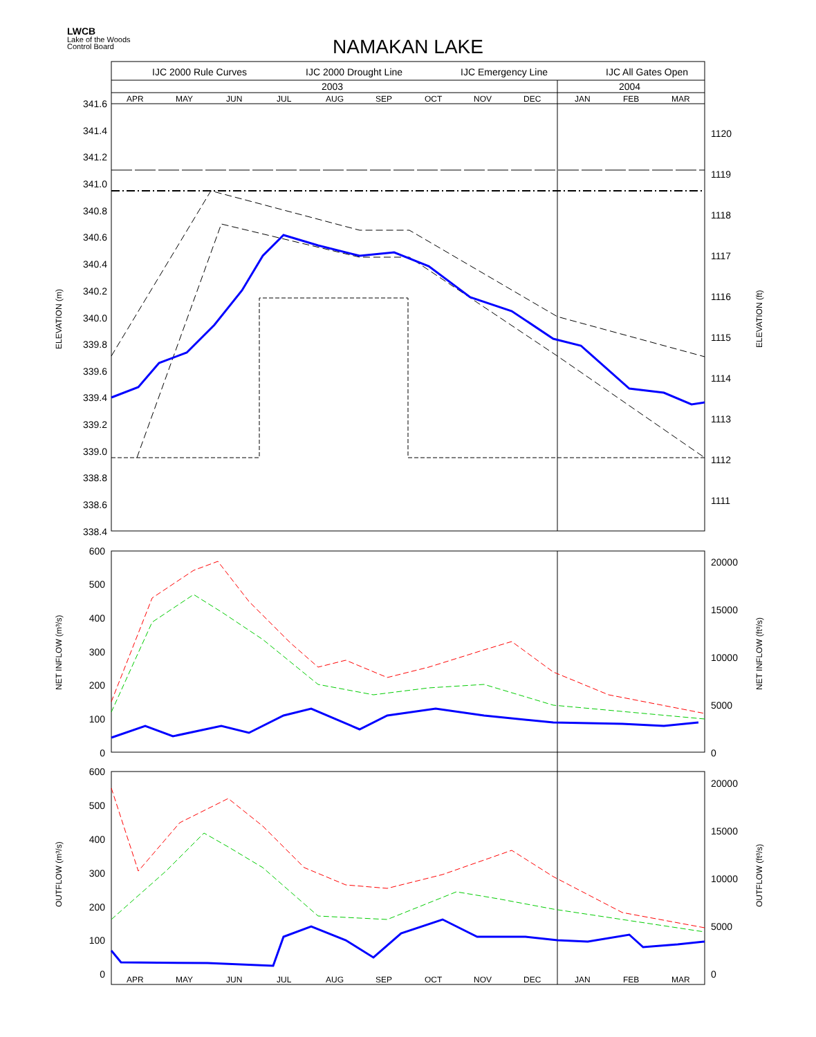LWCB
Lake of the Woods
Control Board
NAMAKAN LAKE
IJC 2000 Rule Curves
IJC 2000 Drought Line
IJC Emergency Line
IJC All Gates Open
2003
2004
APR
MAY
JUN
JUL
AUG
SEP
OCT
NOV
DEC
JAN
FEB
MAR
APR
MAY
JUN
JUL
AUG
SEP
OCT
NOV
DEC
JAN
FEB
MAR
341.6
341.4
341.2
341.0
340.8
340.6
340.4
340.2
340.0
339.8
339.6
339.4
339.2
339.0
338.8
338.6
338.4
600
500
400
300
200
100
0
600
500
400
300
200
100
0
1120
1119
1118
1117
1116
1115
1114
1113
1112
1111
20000
15000
10000
5000
0
20000
15000
10000
5000
0
ELEVATION (m)
ELEVATION (ft)
NET INFLOW (m³/s)
NET INFLOW (ft³/s)
OUTFLOW (m³/s)
OUTFLOW (ft³/s)